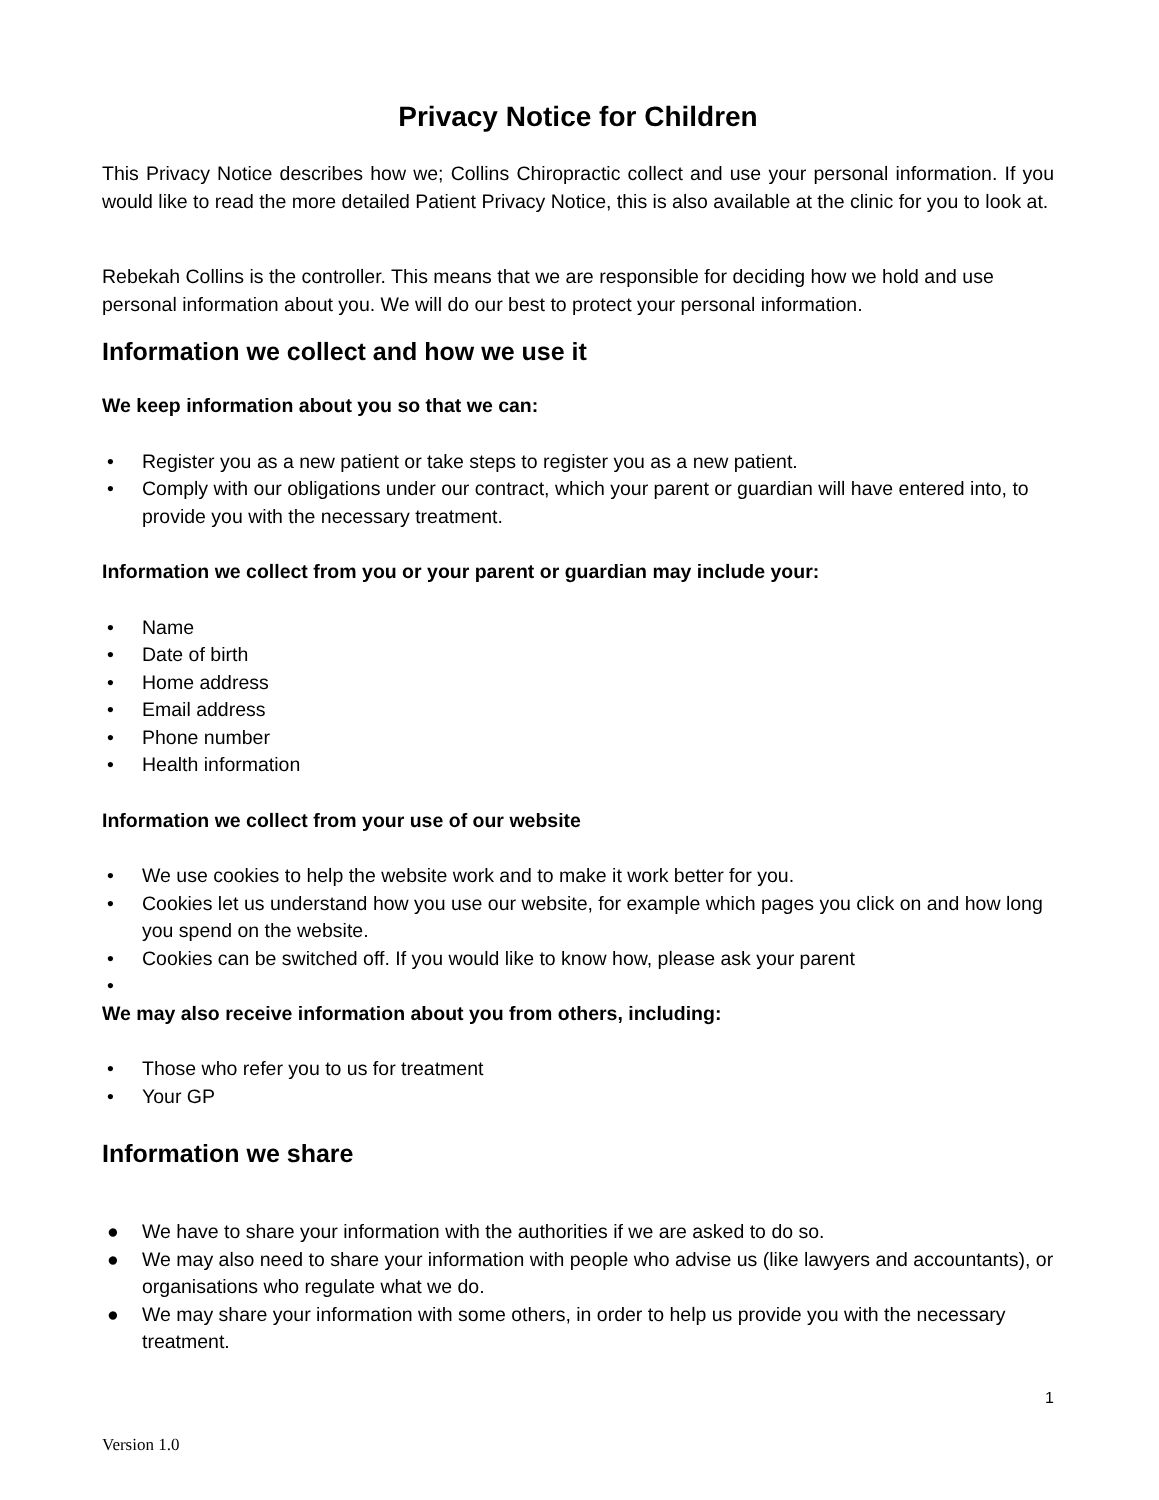Privacy Notice for Children
This Privacy Notice describes how we; Collins Chiropractic collect and use your personal information. If you would like to read the more detailed Patient Privacy Notice, this is also available at the clinic for you to look at.
Rebekah Collins is the controller. This means that we are responsible for deciding how we hold and use personal information about you. We will do our best to protect your personal information.
Information we collect and how we use it
We keep information about you so that we can:
• Register you as a new patient or take steps to register you as a new patient.
• Comply with our obligations under our contract, which your parent or guardian will have entered into, to provide you with the necessary treatment.
Information we collect from you or your parent or guardian may include your:
• Name
• Date of birth
• Home address
• Email address
• Phone number
• Health information
Information we collect from your use of our website
• We use cookies to help the website work and to make it work better for you.
• Cookies let us understand how you use our website, for example which pages you click on and how long you spend on the website.
• Cookies can be switched off. If you would like to know how, please ask your parent
•
We may also receive information about you from others, including:
• Those who refer you to us for treatment
• Your GP
Information we share
● We have to share your information with the authorities if we are asked to do so.
● We may also need to share your information with people who advise us (like lawyers and accountants), or organisations who regulate what we do.
● We may share your information with some others, in order to help us provide you with the necessary treatment.
1
Version 1.0